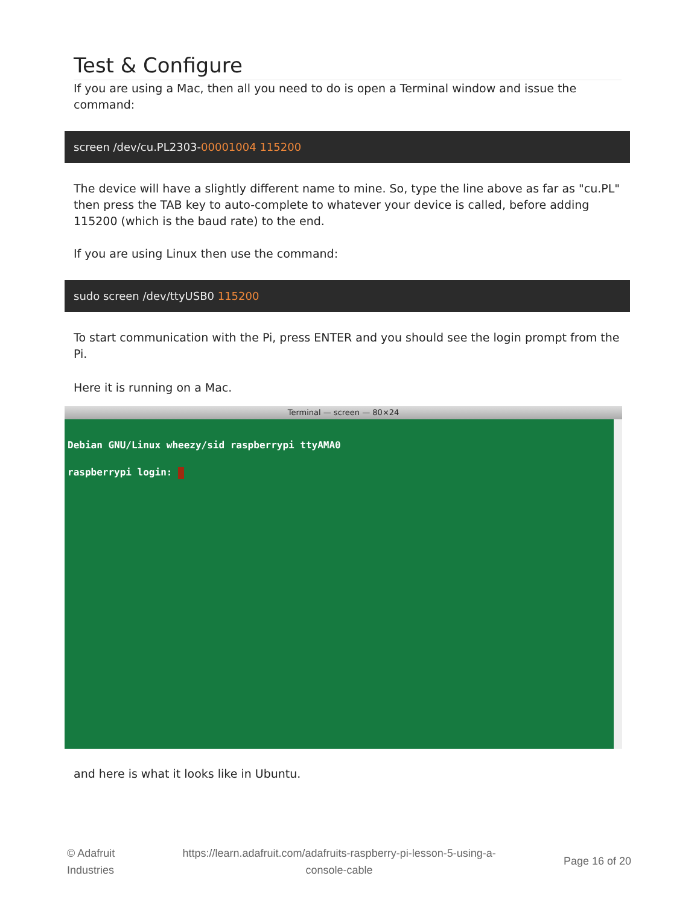Test & Configure
If you are using a Mac, then all you need to do is open a Terminal window and issue the command:
screen /dev/cu.PL2303-00001004 115200
The device will have a slightly different name to mine. So, type the line above as far as "cu.PL" then press the TAB key to auto-complete to whatever your device is called, before adding 115200 (which is the baud rate) to the end.
If you are using Linux then use the command:
sudo screen /dev/ttyUSB0 115200
To start communication with the Pi, press ENTER and you should see the login prompt from the Pi.
Here it is running on a Mac.
Terminal — screen — 80×24
Debian GNU/Linux wheezy/sid raspberrypi ttyAMA0
raspberrypi login:
and here is what it looks like in Ubuntu.
© Adafruit
Industries
https://learn.adafruit.com/adafruits-raspberry-pi-lesson-5-using-a-
console-cable
Page 16 of 20